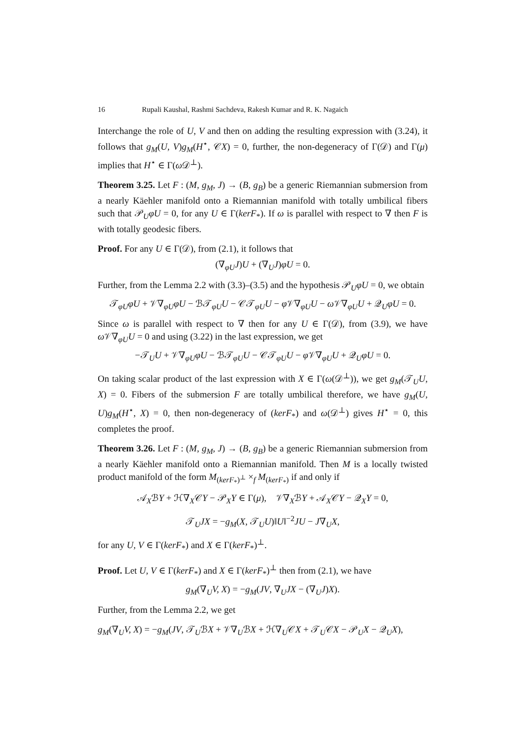16 Rupali Kaushal, Rashmi Sachdeva, Rakesh Kumar and R. K. Nagaich
Interchange the role of U, V and then on adding the resulting expression with (3.24), it follows that g<sub>M</sub>(U, V)g<sub>M</sub>(H<sup>⋆</sup>, 𝒞X) = 0, further, the non-degeneracy of Γ(𝒟) and Γ(μ) implies that H<sup>⋆</sup> ∈ Γ(ω 𝒟<sup>⊥</sup>).
Theorem 3.25. Let F : (M, g<sub>M</sub>, J) → (B, g<sub>B</sub>) be a generic Riemannian submersion from a nearly Käehler manifold onto a Riemannian manifold with totally umbilical fibers such that 𝒫<sub>U</sub>φU = 0, for any U ∈ Γ(kerF<sub>*</sub>). If ω is parallel with respect to ∇ then F is with totally geodesic fibers.
Proof. For any U ∈ Γ(𝒟), from (2.1), it follows that
(∇<sub>φU</sub>J)U + (∇<sub>U</sub>J)φU = 0.
Further, from the Lemma 2.2 with (3.3)–(3.5) and the hypothesis 𝒫<sub>U</sub>φU = 0, we obtain
𝒯<sub>φU</sub>φU + 𝒱∇<sub>φU</sub>φU − ℬ𝒯<sub>φU</sub>U − 𝒞𝒯<sub>φU</sub>U − φ 𝒱∇<sub>φU</sub>U − ω 𝒱∇<sub>φU</sub>U + 𝒬<sub>U</sub>φU = 0.
Since ω is parallel with respect to ∇ then for any U ∈ Γ(𝒟), from (3.9), we have ω 𝒱∇<sub>φU</sub>U = 0 and using (3.22) in the last expression, we get
−𝒯<sub>U</sub>U + 𝒱∇<sub>φU</sub>φU − ℬ𝒯<sub>φU</sub>U − 𝒞𝒯<sub>φU</sub>U − φ 𝒱∇<sub>φU</sub>U + 𝒬<sub>U</sub>φU = 0.
On taking scalar product of the last expression with X ∈ Γ(ω(𝒟<sup>⊥</sup>)), we get g<sub>M</sub>(𝒯<sub>U</sub>U, X) = 0. Fibers of the submersion F are totally umbilical therefore, we have g<sub>M</sub>(U, U)g<sub>M</sub>(H<sup>⋆</sup>, X) = 0, then non-degeneracy of (kerF<sub>*</sub>) and ω(𝒟<sup>⊥</sup>) gives H<sup>⋆</sup> = 0, this completes the proof.
Theorem 3.26. Let F : (M, g<sub>M</sub>, J) → (B, g<sub>B</sub>) be a generic Riemannian submersion from a nearly Käehler manifold onto a Riemannian manifold. Then M is a locally twisted product manifold of the form M<sub>(kerF<sub>*</sub>)<sup>⊥</sup></sub> ×<sub>f</sub> M<sub>(kerF<sub>*</sub>)</sub> if and only if
𝒜<sub>X</sub>ℬY + ℋ∇<sub>X</sub>𝒞Y − 𝒫<sub>X</sub>Y ∈ Γ(μ), 𝒱∇<sub>X</sub>ℬY + 𝒜<sub>X</sub>𝒞Y − 𝒬<sub>X</sub>Y = 0,
𝒯<sub>U</sub>JX = −g<sub>M</sub>(X, 𝒯<sub>U</sub>U)‖U‖<sup>−2</sup>JU − J∇<sub>U</sub>X,
for any U, V ∈ Γ(kerF<sub>*</sub>) and X ∈ Γ(kerF<sub>*</sub>)<sup>⊥</sup>.
Proof. Let U, V ∈ Γ(kerF<sub>*</sub>) and X ∈ Γ(kerF<sub>*</sub>)<sup>⊥</sup> then from (2.1), we have
g<sub>M</sub>(∇<sub>U</sub>V, X) = −g<sub>M</sub>(JV, ∇<sub>U</sub>JX − (∇<sub>U</sub>J)X).
Further, from the Lemma 2.2, we get
g<sub>M</sub>(∇<sub>U</sub>V, X) = −g<sub>M</sub>(JV, 𝒯<sub>U</sub>ℬX + 𝒱∇<sub>U</sub>ℬX + ℋ∇<sub>U</sub>𝒞X + 𝒯<sub>U</sub>𝒞X − 𝒫<sub>U</sub>X − 𝒬<sub>U</sub>X),